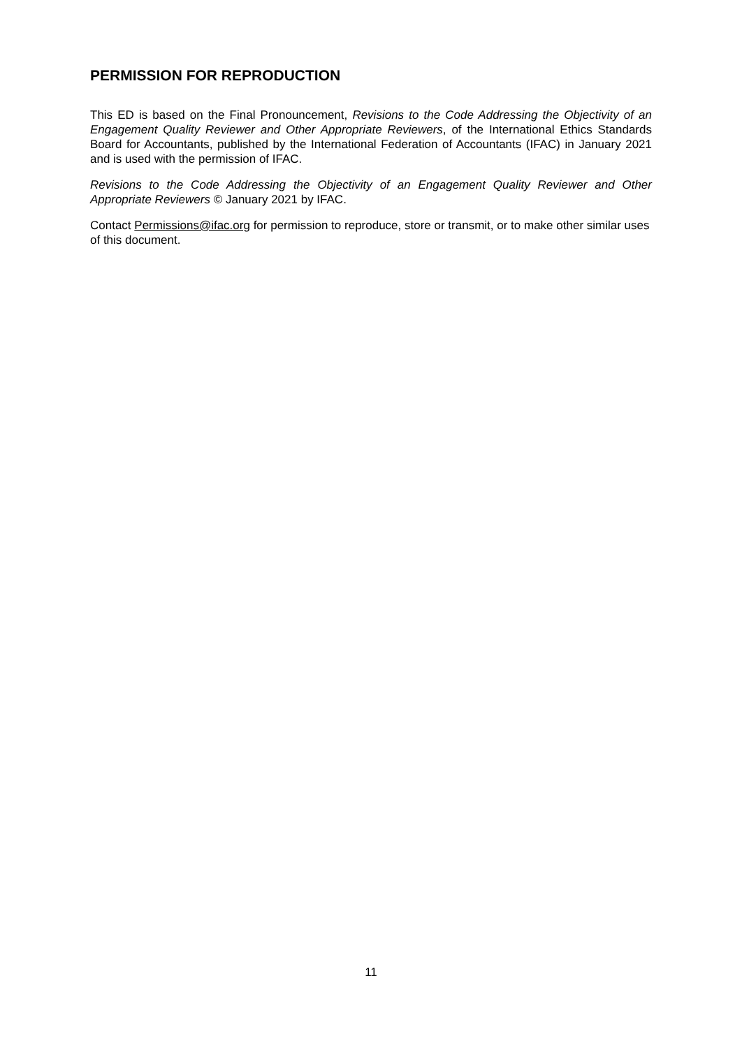PERMISSION FOR REPRODUCTION
This ED is based on the Final Pronouncement, Revisions to the Code Addressing the Objectivity of an Engagement Quality Reviewer and Other Appropriate Reviewers, of the International Ethics Standards Board for Accountants, published by the International Federation of Accountants (IFAC) in January 2021 and is used with the permission of IFAC.
Revisions to the Code Addressing the Objectivity of an Engagement Quality Reviewer and Other Appropriate Reviewers © January 2021 by IFAC.
Contact Permissions@ifac.org for permission to reproduce, store or transmit, or to make other similar uses of this document.
11